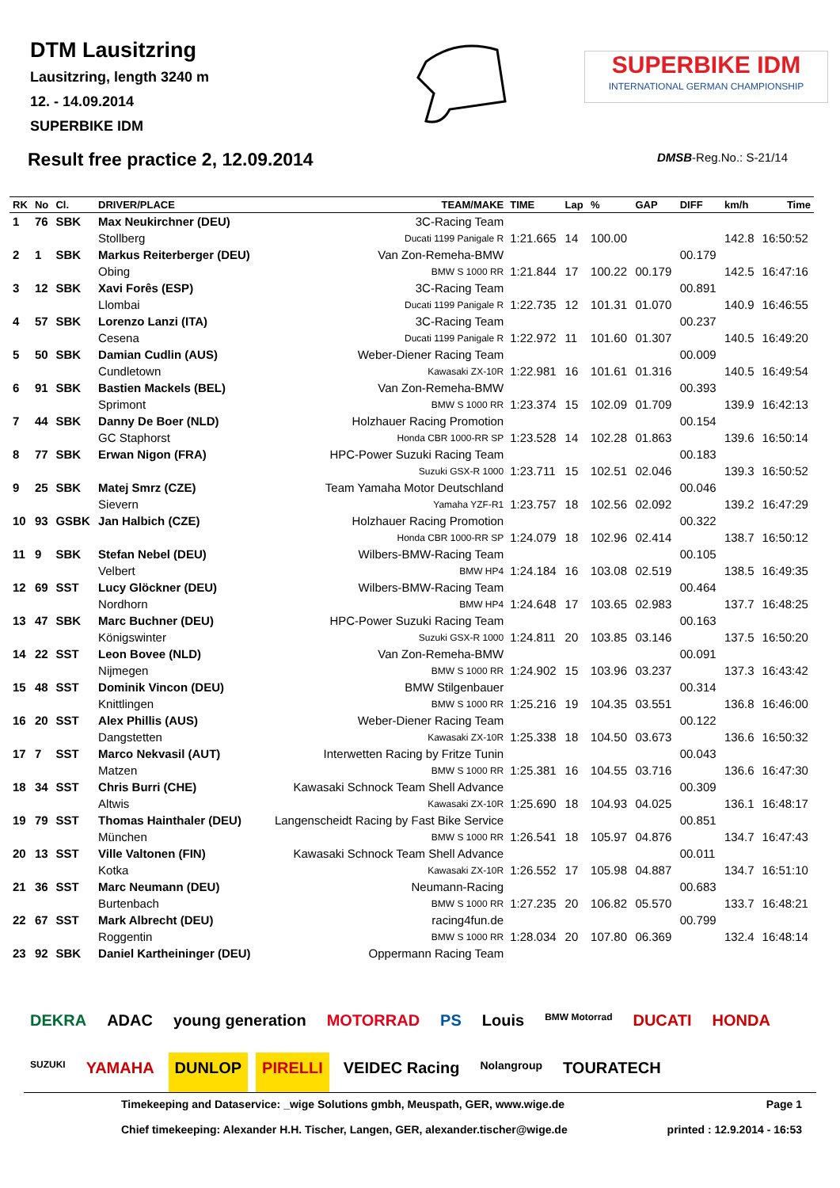DTM Lausitzring
Lausitzring, length 3240 m
12. - 14.09.2014
SUPERBIKE IDM
Result free practice 2, 12.09.2014
SUPERBIKE IDM
INTERNATIONAL GERMAN CHAMPIONSHIP
DMSB-Reg.No.: S-21/14
| RK | No | Cl. | DRIVER/PLACE | TEAM/MAKE | TIME | Lap | % | GAP | DIFF | km/h | Time |
| --- | --- | --- | --- | --- | --- | --- | --- | --- | --- | --- | --- |
| 1 | 76 | SBK | Max Neukirchner (DEU) | 3C-Racing Team | | | | | | | |
| | | | Stollberg | Ducati 1199 Panigale R | 1:21.665 | 14 | 100.00 | | | 142.8 | 16:50:52 |
| 2 | 1 | SBK | Markus Reiterberger (DEU) | Van Zon-Remeha-BMW | | | | | 00.179 | | |
| | | | Obing | BMW S 1000 RR | 1:21.844 | 17 | 100.22 | 00.179 | | 142.5 | 16:47:16 |
| 3 | 12 | SBK | Xavi Forês (ESP) | 3C-Racing Team | | | | | 00.891 | | |
| | | | Llombai | Ducati 1199 Panigale R | 1:22.735 | 12 | 101.31 | 01.070 | | 140.9 | 16:46:55 |
| 4 | 57 | SBK | Lorenzo Lanzi (ITA) | 3C-Racing Team | | | | | 00.237 | | |
| | | | Cesena | Ducati 1199 Panigale R | 1:22.972 | 11 | 101.60 | 01.307 | | 140.5 | 16:49:20 |
| 5 | 50 | SBK | Damian Cudlin (AUS) | Weber-Diener Racing Team | | | | | 00.009 | | |
| | | | Cundletown | Kawasaki ZX-10R | 1:22.981 | 16 | 101.61 | 01.316 | | 140.5 | 16:49:54 |
| 6 | 91 | SBK | Bastien Mackels (BEL) | Van Zon-Remeha-BMW | | | | | 00.393 | | |
| | | | Sprimont | BMW S 1000 RR | 1:23.374 | 15 | 102.09 | 01.709 | | 139.9 | 16:42:13 |
| 7 | 44 | SBK | Danny De Boer (NLD) | Holzhauer Racing Promotion | | | | | 00.154 | | |
| | | | GC Staphorst | Honda CBR 1000-RR SP | 1:23.528 | 14 | 102.28 | 01.863 | | 139.6 | 16:50:14 |
| 8 | 77 | SBK | Erwan Nigon (FRA) | HPC-Power Suzuki Racing Team | | | | | 00.183 | | |
| | | | | Suzuki GSX-R 1000 | 1:23.711 | 15 | 102.51 | 02.046 | | 139.3 | 16:50:52 |
| 9 | 25 | SBK | Matej Smrz (CZE) | Team Yamaha Motor Deutschland | | | | | 00.046 | | |
| | | | Sievern | Yamaha YZF-R1 | 1:23.757 | 18 | 102.56 | 02.092 | | 139.2 | 16:47:29 |
| 10 | 93 | GSBK | Jan Halbich (CZE) | Holzhauer Racing Promotion | | | | | 00.322 | | |
| | | | | Honda CBR 1000-RR SP | 1:24.079 | 18 | 102.96 | 02.414 | | 138.7 | 16:50:12 |
| 11 | 9 | SBK | Stefan Nebel (DEU) | Wilbers-BMW-Racing Team | | | | | 00.105 | | |
| | | | Velbert | BMW HP4 | 1:24.184 | 16 | 103.08 | 02.519 | | 138.5 | 16:49:35 |
| 12 | 69 | SST | Lucy Glöckner (DEU) | Wilbers-BMW-Racing Team | | | | | 00.464 | | |
| | | | Nordhorn | BMW HP4 | 1:24.648 | 17 | 103.65 | 02.983 | | 137.7 | 16:48:25 |
| 13 | 47 | SBK | Marc Buchner (DEU) | HPC-Power Suzuki Racing Team | | | | | 00.163 | | |
| | | | Königswinter | Suzuki GSX-R 1000 | 1:24.811 | 20 | 103.85 | 03.146 | | 137.5 | 16:50:20 |
| 14 | 22 | SST | Leon Bovee (NLD) | Van Zon-Remeha-BMW | | | | | 00.091 | | |
| | | | Nijmegen | BMW S 1000 RR | 1:24.902 | 15 | 103.96 | 03.237 | | 137.3 | 16:43:42 |
| 15 | 48 | SST | Dominik Vincon (DEU) | BMW Stilgenbauer | | | | | 00.314 | | |
| | | | Knittlingen | BMW S 1000 RR | 1:25.216 | 19 | 104.35 | 03.551 | | 136.8 | 16:46:00 |
| 16 | 20 | SST | Alex Phillis (AUS) | Weber-Diener Racing Team | | | | | 00.122 | | |
| | | | Dangstetten | Kawasaki ZX-10R | 1:25.338 | 18 | 104.50 | 03.673 | | 136.6 | 16:50:32 |
| 17 | 7 | SST | Marco Nekvasil (AUT) | Interwetten Racing by Fritze Tunin | | | | | 00.043 | | |
| | | | Matzen | BMW S 1000 RR | 1:25.381 | 16 | 104.55 | 03.716 | | 136.6 | 16:47:30 |
| 18 | 34 | SST | Chris Burri (CHE) | Kawasaki Schnock Team Shell Advance | | | | | 00.309 | | |
| | | | Altwis | Kawasaki ZX-10R | 1:25.690 | 18 | 104.93 | 04.025 | | 136.1 | 16:48:17 |
| 19 | 79 | SST | Thomas Hainthaler (DEU) | Langenscheidt Racing by Fast Bike Service | | | | | 00.851 | | |
| | | | München | BMW S 1000 RR | 1:26.541 | 18 | 105.97 | 04.876 | | 134.7 | 16:47:43 |
| 20 | 13 | SST | Ville Valtonen (FIN) | Kawasaki Schnock Team Shell Advance | | | | | 00.011 | | |
| | | | Kotka | Kawasaki ZX-10R | 1:26.552 | 17 | 105.98 | 04.887 | | 134.7 | 16:51:10 |
| 21 | 36 | SST | Marc Neumann (DEU) | Neumann-Racing | | | | | 00.683 | | |
| | | | Burtenbach | BMW S 1000 RR | 1:27.235 | 20 | 106.82 | 05.570 | | 133.7 | 16:48:21 |
| 22 | 67 | SST | Mark Albrecht (DEU) | racing4fun.de | | | | | 00.799 | | |
| | | | Roggentin | BMW S 1000 RR | 1:28.034 | 20 | 107.80 | 06.369 | | 132.4 | 16:48:14 |
| 23 | 92 | SBK | Daniel Kartheininger (DEU) | Oppermann Racing Team | | | | | | | |
DEKRA ADAC young generation MOTORRAD PS Louis BMW Motorrad DUCATI HONDA SUZUKI YAMAHA DUNLOP PIRELLI VEIDEC Racing Nolangroup TOURATECH
Timekeeping and Dataservice: _wige Solutions gmbh, Meuspath, GER, www.wige.de Page 1
Chief timekeeping: Alexander H.H. Tischer, Langen, GER, alexander.tischer@wige.de printed : 12.9.2014 - 16:53